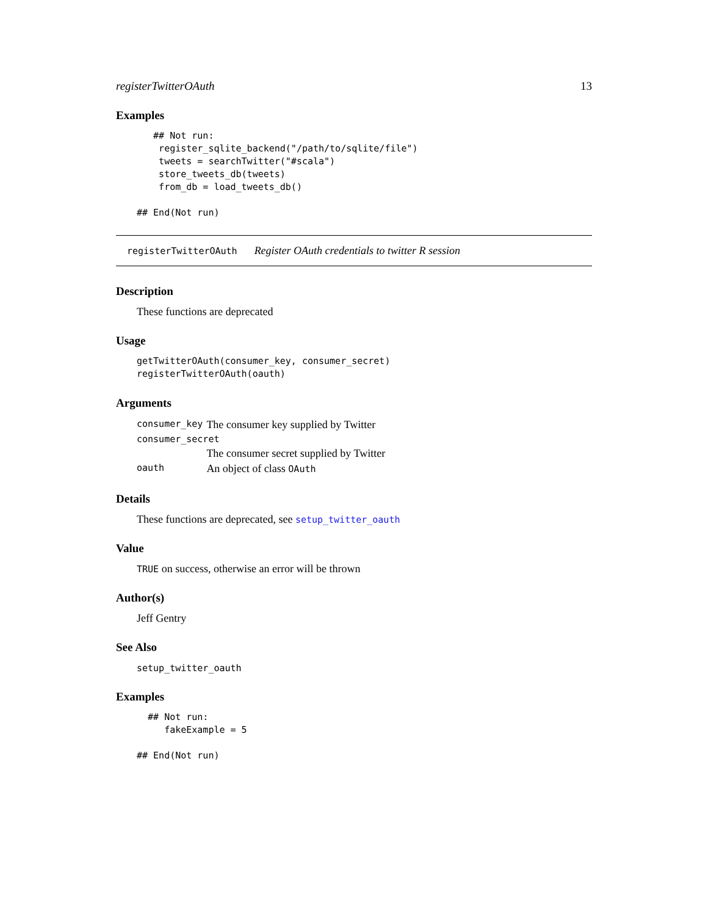registerTwitterOAuth 13
Examples
   ## Not run:
    register_sqlite_backend("/path/to/sqlite/file")
    tweets = searchTwitter("#scala")
    store_tweets_db(tweets)
    from_db = load_tweets_db()

## End(Not run)
registerTwitterOAuth Register OAuth credentials to twitter R session
Description
These functions are deprecated
Usage
getTwitterOAuth(consumer_key, consumer_secret)
registerTwitterOAuth(oauth)
Arguments
| consumer_key | The consumer key supplied by Twitter |
| consumer_secret | |
| | The consumer secret supplied by Twitter |
| oauth | An object of class OAuth |
Details
These functions are deprecated, see setup_twitter_oauth
Value
TRUE on success, otherwise an error will be thrown
Author(s)
Jeff Gentry
See Also
setup_twitter_oauth
Examples
  ## Not run:
     fakeExample = 5

## End(Not run)